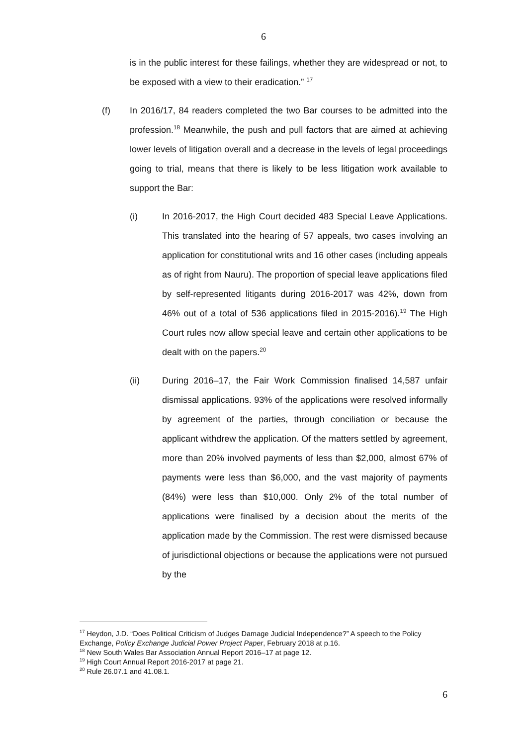6
is in the public interest for these failings, whether they are widespread or not, to be exposed with a view to their eradication.” <sup>17</sup>
(f) In 2016/17, 84 readers completed the two Bar courses to be admitted into the profession.<sup>18</sup> Meanwhile, the push and pull factors that are aimed at achieving lower levels of litigation overall and a decrease in the levels of legal proceedings going to trial, means that there is likely to be less litigation work available to support the Bar:
(i) In 2016-2017, the High Court decided 483 Special Leave Applications. This translated into the hearing of 57 appeals, two cases involving an application for constitutional writs and 16 other cases (including appeals as of right from Nauru). The proportion of special leave applications filed by self-represented litigants during 2016-2017 was 42%, down from 46% out of a total of 536 applications filed in 2015-2016).<sup>19</sup> The High Court rules now allow special leave and certain other applications to be dealt with on the papers.<sup>20</sup>
(ii) During 2016–17, the Fair Work Commission finalised 14,587 unfair dismissal applications. 93% of the applications were resolved informally by agreement of the parties, through conciliation or because the applicant withdrew the application. Of the matters settled by agreement, more than 20% involved payments of less than $2,000, almost 67% of payments were less than $6,000, and the vast majority of payments (84%) were less than $10,000. Only 2% of the total number of applications were finalised by a decision about the merits of the application made by the Commission. The rest were dismissed because of jurisdictional objections or because the applications were not pursued by the
<sup>17</sup> Heydon, J.D. “Does Political Criticism of Judges Damage Judicial Independence?” A speech to the Policy Exchange, Policy Exchange Judicial Power Project Paper, February 2018 at p.16.
<sup>18</sup> New South Wales Bar Association Annual Report 2016–17 at page 12.
<sup>19</sup> High Court Annual Report 2016-2017 at page 21.
<sup>20</sup> Rule 26.07.1 and 41.08.1.
6